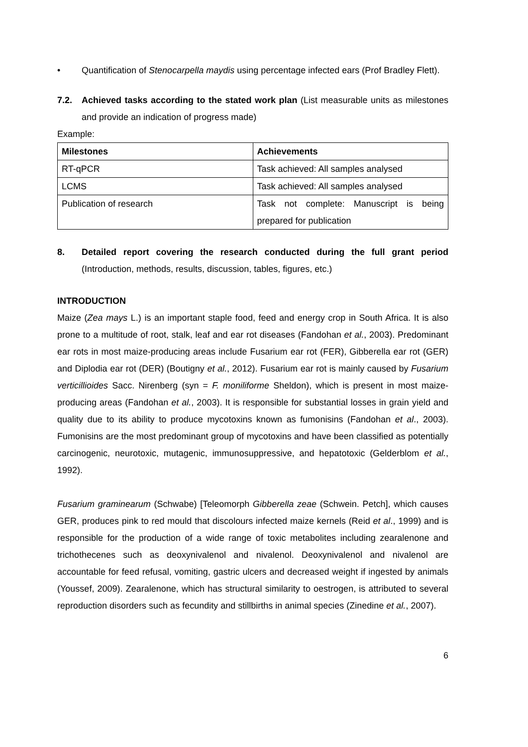• Quantification of Stenocarpella maydis using percentage infected ears (Prof Bradley Flett).
7.2. Achieved tasks according to the stated work plan (List measurable units as milestones and provide an indication of progress made)
Example:
| Milestones | Achievements |
| --- | --- |
| RT-qPCR | Task achieved: All samples analysed |
| LCMS | Task achieved: All samples analysed |
| Publication of research | Task not complete: Manuscript is being prepared for publication |
8. Detailed report covering the research conducted during the full grant period (Introduction, methods, results, discussion, tables, figures, etc.)
INTRODUCTION
Maize (Zea mays L.) is an important staple food, feed and energy crop in South Africa. It is also prone to a multitude of root, stalk, leaf and ear rot diseases (Fandohan et al., 2003). Predominant ear rots in most maize-producing areas include Fusarium ear rot (FER), Gibberella ear rot (GER) and Diplodia ear rot (DER) (Boutigny et al., 2012). Fusarium ear rot is mainly caused by Fusarium verticillioides Sacc. Nirenberg (syn = F. moniliforme Sheldon), which is present in most maize-producing areas (Fandohan et al., 2003). It is responsible for substantial losses in grain yield and quality due to its ability to produce mycotoxins known as fumonisins (Fandohan et al., 2003). Fumonisins are the most predominant group of mycotoxins and have been classified as potentially carcinogenic, neurotoxic, mutagenic, immunosuppressive, and hepatotoxic (Gelderblom et al., 1992).
Fusarium graminearum (Schwabe) [Teleomorph Gibberella zeae (Schwein. Petch], which causes GER, produces pink to red mould that discolours infected maize kernels (Reid et al., 1999) and is responsible for the production of a wide range of toxic metabolites including zearalenone and trichothecenes such as deoxynivalenol and nivalenol. Deoxynivalenol and nivalenol are accountable for feed refusal, vomiting, gastric ulcers and decreased weight if ingested by animals (Youssef, 2009). Zearalenone, which has structural similarity to oestrogen, is attributed to several reproduction disorders such as fecundity and stillbirths in animal species (Zinedine et al., 2007).
6